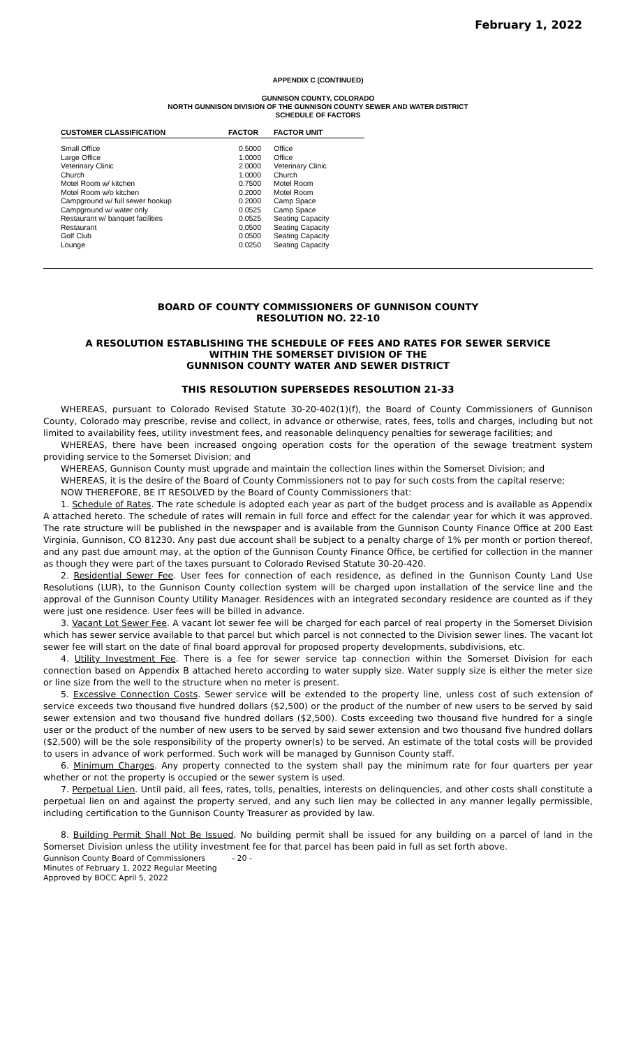February 1, 2022
APPENDIX C (CONTINUED)
GUNNISON COUNTY, COLORADO
NORTH GUNNISON DIVISION OF THE GUNNISON COUNTY SEWER AND WATER DISTRICT
SCHEDULE OF FACTORS
| CUSTOMER CLASSIFICATION | | FACTOR | FACTOR UNIT |
| --- | --- | --- | --- |
| Small Office | | 0.5000 | Office |
| Large Office | | 1.0000 | Office |
| Veterinary Clinic | | 2.0000 | Veterinary Clinic |
| Church | | 1.0000 | Church |
| Motel Room w/ kitchen | | 0.7500 | Motel Room |
| Motel Room w/o kitchen | | 0.2000 | Motel Room |
| Campground w/ full sewer hookup | | 0.2000 | Camp Space |
| Campground w/ water only | | 0.0525 | Camp Space |
| Restaurant w/ banquet facilities | | 0.0525 | Seating Capacity |
| Restaurant | | 0.0500 | Seating Capacity |
| Golf Club | | 0.0500 | Seating Capacity |
| Lounge | | 0.0250 | Seating Capacity |
BOARD OF COUNTY COMMISSIONERS OF GUNNISON COUNTY
RESOLUTION NO. 22-10
A RESOLUTION ESTABLISHING THE SCHEDULE OF FEES AND RATES FOR SEWER SERVICE
WITHIN THE SOMERSET DIVISION OF THE
GUNNISON COUNTY WATER AND SEWER DISTRICT
THIS RESOLUTION SUPERSEDES RESOLUTION 21-33
WHEREAS, pursuant to Colorado Revised Statute 30-20-402(1)(f), the Board of County Commissioners of Gunnison County, Colorado may prescribe, revise and collect, in advance or otherwise, rates, fees, tolls and charges, including but not limited to availability fees, utility investment fees, and reasonable delinquency penalties for sewerage facilities; and
WHEREAS, there have been increased ongoing operation costs for the operation of the sewage treatment system providing service to the Somerset Division; and
WHEREAS, Gunnison County must upgrade and maintain the collection lines within the Somerset Division; and
WHEREAS, it is the desire of the Board of County Commissioners not to pay for such costs from the capital reserve;
NOW THEREFORE, BE IT RESOLVED by the Board of County Commissioners that:
1. Schedule of Rates. The rate schedule is adopted each year as part of the budget process and is available as Appendix A attached hereto. The schedule of rates will remain in full force and effect for the calendar year for which it was approved. The rate structure will be published in the newspaper and is available from the Gunnison County Finance Office at 200 East Virginia, Gunnison, CO 81230. Any past due account shall be subject to a penalty charge of 1% per month or portion thereof, and any past due amount may, at the option of the Gunnison County Finance Office, be certified for collection in the manner as though they were part of the taxes pursuant to Colorado Revised Statute 30-20-420.
2. Residential Sewer Fee. User fees for connection of each residence, as defined in the Gunnison County Land Use Resolutions (LUR), to the Gunnison County collection system will be charged upon installation of the service line and the approval of the Gunnison County Utility Manager. Residences with an integrated secondary residence are counted as if they were just one residence. User fees will be billed in advance.
3. Vacant Lot Sewer Fee. A vacant lot sewer fee will be charged for each parcel of real property in the Somerset Division which has sewer service available to that parcel but which parcel is not connected to the Division sewer lines. The vacant lot sewer fee will start on the date of final board approval for proposed property developments, subdivisions, etc.
4. Utility Investment Fee. There is a fee for sewer service tap connection within the Somerset Division for each connection based on Appendix B attached hereto according to water supply size. Water supply size is either the meter size or line size from the well to the structure when no meter is present.
5. Excessive Connection Costs. Sewer service will be extended to the property line, unless cost of such extension of service exceeds two thousand five hundred dollars ($2,500) or the product of the number of new users to be served by said sewer extension and two thousand five hundred dollars ($2,500). Costs exceeding two thousand five hundred for a single user or the product of the number of new users to be served by said sewer extension and two thousand five hundred dollars ($2,500) will be the sole responsibility of the property owner(s) to be served. An estimate of the total costs will be provided to users in advance of work performed. Such work will be managed by Gunnison County staff.
6. Minimum Charges. Any property connected to the system shall pay the minimum rate for four quarters per year whether or not the property is occupied or the sewer system is used.
7. Perpetual Lien. Until paid, all fees, rates, tolls, penalties, interests on delinquencies, and other costs shall constitute a perpetual lien on and against the property served, and any such lien may be collected in any manner legally permissible, including certification to the Gunnison County Treasurer as provided by law.
8. Building Permit Shall Not Be Issued. No building permit shall be issued for any building on a parcel of land in the Somerset Division unless the utility investment fee for that parcel has been paid in full as set forth above.
Gunnison County Board of Commissioners
Minutes of February 1, 2022 Regular Meeting
Approved by BOCC April 5, 2022
- 20 -